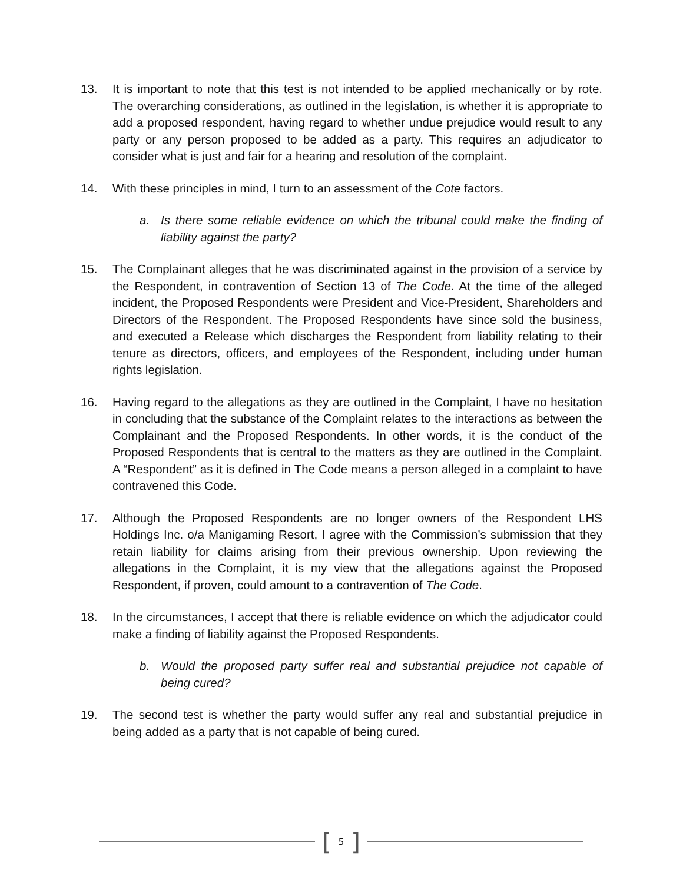13. It is important to note that this test is not intended to be applied mechanically or by rote. The overarching considerations, as outlined in the legislation, is whether it is appropriate to add a proposed respondent, having regard to whether undue prejudice would result to any party or any person proposed to be added as a party. This requires an adjudicator to consider what is just and fair for a hearing and resolution of the complaint.
14. With these principles in mind, I turn to an assessment of the Cote factors.
a. Is there some reliable evidence on which the tribunal could make the finding of liability against the party?
15. The Complainant alleges that he was discriminated against in the provision of a service by the Respondent, in contravention of Section 13 of The Code. At the time of the alleged incident, the Proposed Respondents were President and Vice-President, Shareholders and Directors of the Respondent. The Proposed Respondents have since sold the business, and executed a Release which discharges the Respondent from liability relating to their tenure as directors, officers, and employees of the Respondent, including under human rights legislation.
16. Having regard to the allegations as they are outlined in the Complaint, I have no hesitation in concluding that the substance of the Complaint relates to the interactions as between the Complainant and the Proposed Respondents. In other words, it is the conduct of the Proposed Respondents that is central to the matters as they are outlined in the Complaint. A “Respondent” as it is defined in The Code means a person alleged in a complaint to have contravened this Code.
17. Although the Proposed Respondents are no longer owners of the Respondent LHS Holdings Inc. o/a Manigaming Resort, I agree with the Commission’s submission that they retain liability for claims arising from their previous ownership. Upon reviewing the allegations in the Complaint, it is my view that the allegations against the Proposed Respondent, if proven, could amount to a contravention of The Code.
18. In the circumstances, I accept that there is reliable evidence on which the adjudicator could make a finding of liability against the Proposed Respondents.
b. Would the proposed party suffer real and substantial prejudice not capable of being cured?
19. The second test is whether the party would suffer any real and substantial prejudice in being added as a party that is not capable of being cured.
[5]